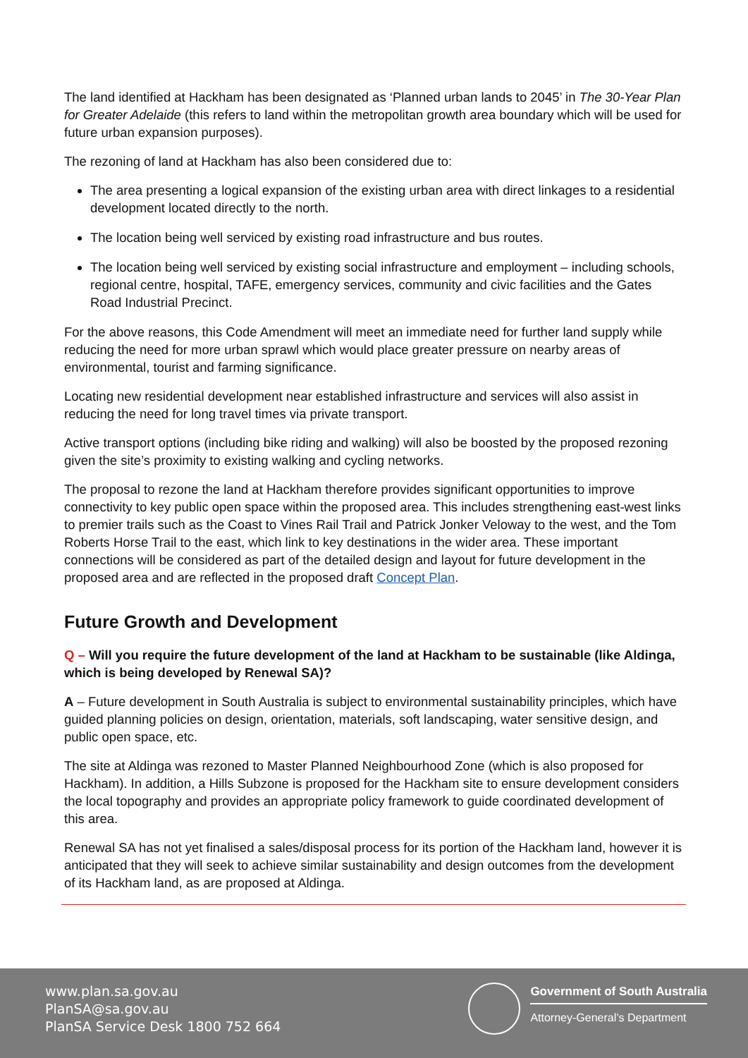The land identified at Hackham has been designated as ‘Planned urban lands to 2045’ in The 30-Year Plan for Greater Adelaide (this refers to land within the metropolitan growth area boundary which will be used for future urban expansion purposes).
The rezoning of land at Hackham has also been considered due to:
The area presenting a logical expansion of the existing urban area with direct linkages to a residential development located directly to the north.
The location being well serviced by existing road infrastructure and bus routes.
The location being well serviced by existing social infrastructure and employment – including schools, regional centre, hospital, TAFE, emergency services, community and civic facilities and the Gates Road Industrial Precinct.
For the above reasons, this Code Amendment will meet an immediate need for further land supply while reducing the need for more urban sprawl which would place greater pressure on nearby areas of environmental, tourist and farming significance.
Locating new residential development near established infrastructure and services will also assist in reducing the need for long travel times via private transport.
Active transport options (including bike riding and walking) will also be boosted by the proposed rezoning given the site’s proximity to existing walking and cycling networks.
The proposal to rezone the land at Hackham therefore provides significant opportunities to improve connectivity to key public open space within the proposed area. This includes strengthening east-west links to premier trails such as the Coast to Vines Rail Trail and Patrick Jonker Veloway to the west, and the Tom Roberts Horse Trail to the east, which link to key destinations in the wider area. These important connections will be considered as part of the detailed design and layout for future development in the proposed area and are reflected in the proposed draft Concept Plan.
Future Growth and Development
Q – Will you require the future development of the land at Hackham to be sustainable (like Aldinga, which is being developed by Renewal SA)?
A – Future development in South Australia is subject to environmental sustainability principles, which have guided planning policies on design, orientation, materials, soft landscaping, water sensitive design, and public open space, etc.
The site at Aldinga was rezoned to Master Planned Neighbourhood Zone (which is also proposed for Hackham). In addition, a Hills Subzone is proposed for the Hackham site to ensure development considers the local topography and provides an appropriate policy framework to guide coordinated development of this area.
Renewal SA has not yet finalised a sales/disposal process for its portion of the Hackham land, however it is anticipated that they will seek to achieve similar sustainability and design outcomes from the development of its Hackham land, as are proposed at Aldinga.
www.plan.sa.gov.au
PlanSA@sa.gov.au
PlanSA Service Desk 1800 752 664
Government of South Australia
Attorney-General’s Department